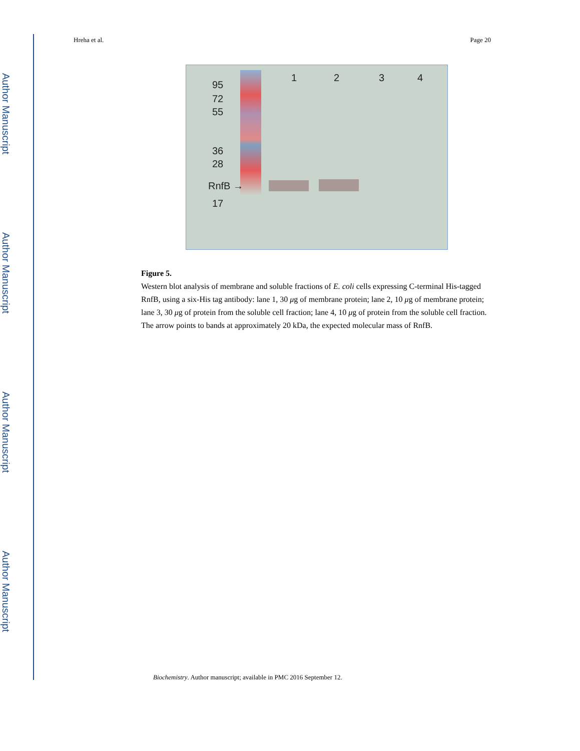Author Manuscript
Author Manuscript
Author Manuscript
Author Manuscript
Hreha et al. Page 20
1 2 3 4
95
72
55
36
28
RnfB →
17
Figure 5.
Western blot analysis of membrane and soluble fractions of E. coli cells expressing C-terminal His-tagged RnfB, using a six-His tag antibody: lane 1, 30 μg of membrane protein; lane 2, 10 μg of membrane protein; lane 3, 30 μg of protein from the soluble cell fraction; lane 4, 10 μg of protein from the soluble cell fraction. The arrow points to bands at approximately 20 kDa, the expected molecular mass of RnfB.
Biochemistry. Author manuscript; available in PMC 2016 September 12.